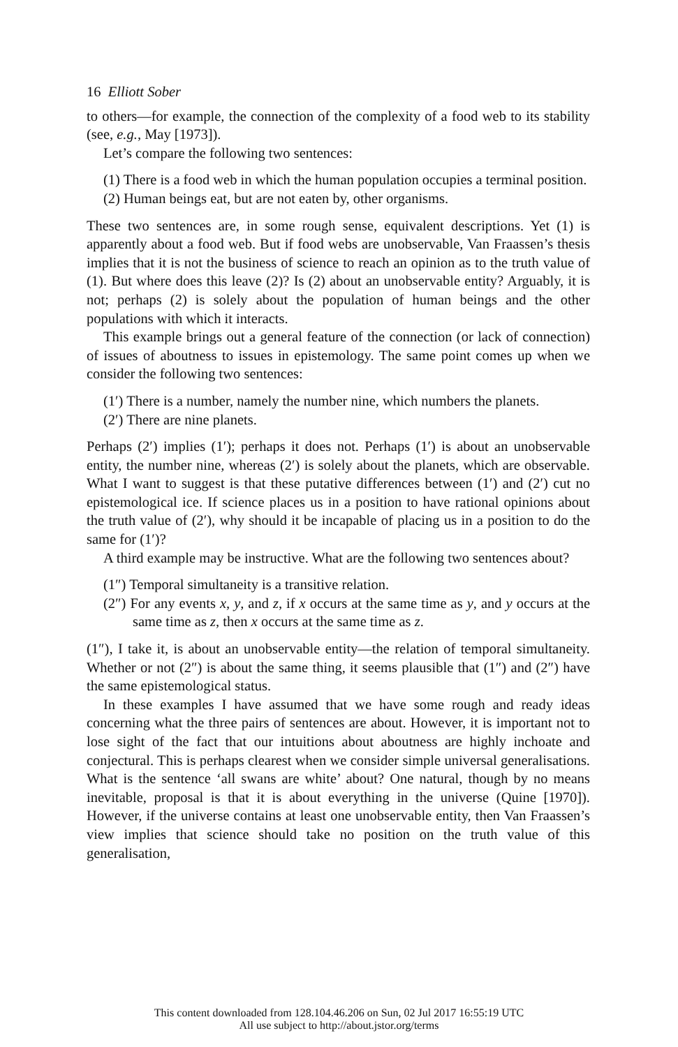16 Elliott Sober
to others—for example, the connection of the complexity of a food web to its stability (see, e.g., May [1973]).
Let’s compare the following two sentences:
(1) There is a food web in which the human population occupies a terminal position.
(2) Human beings eat, but are not eaten by, other organisms.
These two sentences are, in some rough sense, equivalent descriptions. Yet (1) is apparently about a food web. But if food webs are unobservable, Van Fraassen’s thesis implies that it is not the business of science to reach an opinion as to the truth value of (1). But where does this leave (2)? Is (2) about an unobservable entity? Arguably, it is not; perhaps (2) is solely about the population of human beings and the other populations with which it interacts.
This example brings out a general feature of the connection (or lack of connection) of issues of aboutness to issues in epistemology. The same point comes up when we consider the following two sentences:
(1′) There is a number, namely the number nine, which numbers the planets.
(2′) There are nine planets.
Perhaps (2′) implies (1′); perhaps it does not. Perhaps (1′) is about an unobservable entity, the number nine, whereas (2′) is solely about the planets, which are observable. What I want to suggest is that these putative differences between (1′) and (2′) cut no epistemological ice. If science places us in a position to have rational opinions about the truth value of (2′), why should it be incapable of placing us in a position to do the same for (1′)?
A third example may be instructive. What are the following two sentences about?
(1″) Temporal simultaneity is a transitive relation.
(2″) For any events x, y, and z, if x occurs at the same time as y, and y occurs at the same time as z, then x occurs at the same time as z.
(1″), I take it, is about an unobservable entity—the relation of temporal simultaneity. Whether or not (2″) is about the same thing, it seems plausible that (1″) and (2″) have the same epistemological status.
In these examples I have assumed that we have some rough and ready ideas concerning what the three pairs of sentences are about. However, it is important not to lose sight of the fact that our intuitions about aboutness are highly inchoate and conjectural. This is perhaps clearest when we consider simple universal generalisations. What is the sentence ‘all swans are white’ about? One natural, though by no means inevitable, proposal is that it is about everything in the universe (Quine [1970]). However, if the universe contains at least one unobservable entity, then Van Fraassen’s view implies that science should take no position on the truth value of this generalisation,
This content downloaded from 128.104.46.206 on Sun, 02 Jul 2017 16:55:19 UTC
All use subject to http://about.jstor.org/terms